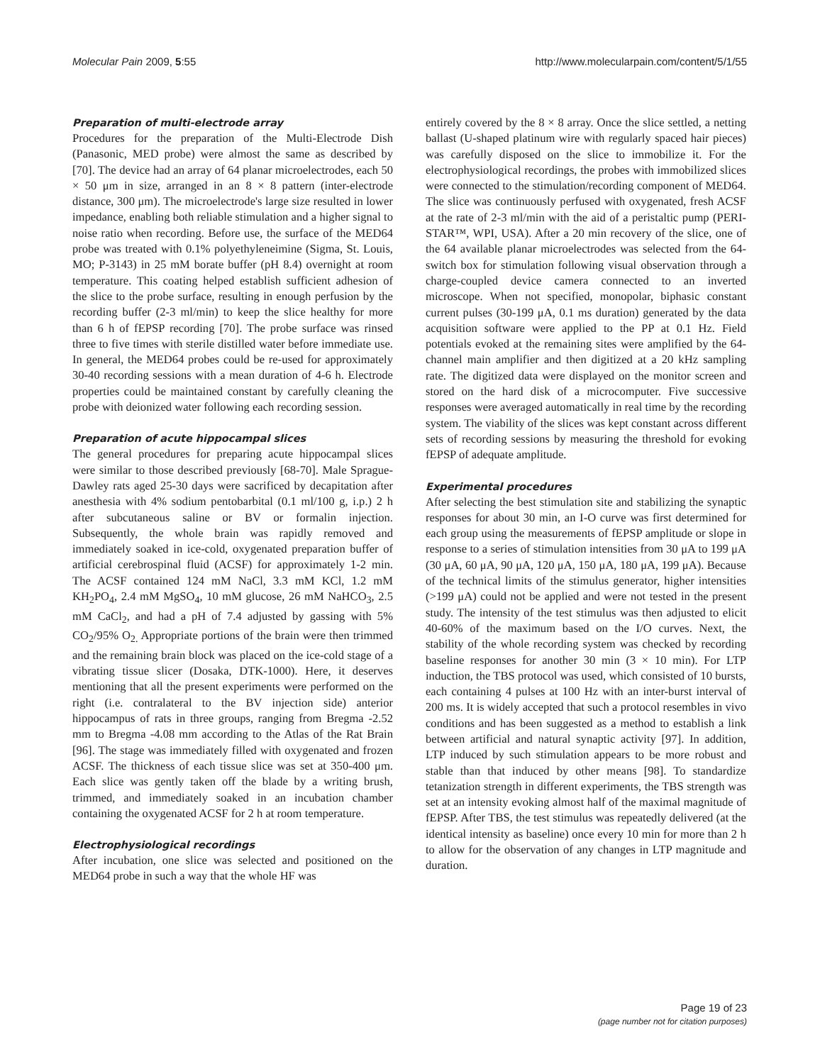Molecular Pain 2009, 5:55 http://www.molecularpain.com/content/5/1/55
Preparation of multi-electrode array
Procedures for the preparation of the Multi-Electrode Dish (Panasonic, MED probe) were almost the same as described by [70]. The device had an array of 64 planar microelectrodes, each 50 × 50 μm in size, arranged in an 8 × 8 pattern (inter-electrode distance, 300 μm). The microelectrode's large size resulted in lower impedance, enabling both reliable stimulation and a higher signal to noise ratio when recording. Before use, the surface of the MED64 probe was treated with 0.1% polyethyleneimine (Sigma, St. Louis, MO; P-3143) in 25 mM borate buffer (pH 8.4) overnight at room temperature. This coating helped establish sufficient adhesion of the slice to the probe surface, resulting in enough perfusion by the recording buffer (2-3 ml/min) to keep the slice healthy for more than 6 h of fEPSP recording [70]. The probe surface was rinsed three to five times with sterile distilled water before immediate use. In general, the MED64 probes could be re-used for approximately 30-40 recording sessions with a mean duration of 4-6 h. Electrode properties could be maintained constant by carefully cleaning the probe with deionized water following each recording session.
Preparation of acute hippocampal slices
The general procedures for preparing acute hippocampal slices were similar to those described previously [68-70]. Male Sprague-Dawley rats aged 25-30 days were sacrificed by decapitation after anesthesia with 4% sodium pentobarbital (0.1 ml/100 g, i.p.) 2 h after subcutaneous saline or BV or formalin injection. Subsequently, the whole brain was rapidly removed and immediately soaked in ice-cold, oxygenated preparation buffer of artificial cerebrospinal fluid (ACSF) for approximately 1-2 min. The ACSF contained 124 mM NaCl, 3.3 mM KCl, 1.2 mM KH<sub>2</sub>PO<sub>4</sub>, 2.4 mM MgSO<sub>4</sub>, 10 mM glucose, 26 mM NaHCO<sub>3</sub>, 2.5 mM CaCl<sub>2</sub>, and had a pH of 7.4 adjusted by gassing with 5% CO<sub>2</sub>/95% O<sub>2.</sub> Appropriate portions of the brain were then trimmed and the remaining brain block was placed on the ice-cold stage of a vibrating tissue slicer (Dosaka, DTK-1000). Here, it deserves mentioning that all the present experiments were performed on the right (i.e. contralateral to the BV injection side) anterior hippocampus of rats in three groups, ranging from Bregma -2.52 mm to Bregma -4.08 mm according to the Atlas of the Rat Brain [96]. The stage was immediately filled with oxygenated and frozen ACSF. The thickness of each tissue slice was set at 350-400 μm. Each slice was gently taken off the blade by a writing brush, trimmed, and immediately soaked in an incubation chamber containing the oxygenated ACSF for 2 h at room temperature.
Electrophysiological recordings
After incubation, one slice was selected and positioned on the MED64 probe in such a way that the whole HF was
entirely covered by the 8 × 8 array. Once the slice settled, a netting ballast (U-shaped platinum wire with regularly spaced hair pieces) was carefully disposed on the slice to immobilize it. For the electrophysiological recordings, the probes with immobilized slices were connected to the stimulation/recording component of MED64. The slice was continuously perfused with oxygenated, fresh ACSF at the rate of 2-3 ml/min with the aid of a peristaltic pump (PERI-STAR™, WPI, USA). After a 20 min recovery of the slice, one of the 64 available planar microelectrodes was selected from the 64-switch box for stimulation following visual observation through a charge-coupled device camera connected to an inverted microscope. When not specified, monopolar, biphasic constant current pulses (30-199 μA, 0.1 ms duration) generated by the data acquisition software were applied to the PP at 0.1 Hz. Field potentials evoked at the remaining sites were amplified by the 64-channel main amplifier and then digitized at a 20 kHz sampling rate. The digitized data were displayed on the monitor screen and stored on the hard disk of a microcomputer. Five successive responses were averaged automatically in real time by the recording system. The viability of the slices was kept constant across different sets of recording sessions by measuring the threshold for evoking fEPSP of adequate amplitude.
Experimental procedures
After selecting the best stimulation site and stabilizing the synaptic responses for about 30 min, an I-O curve was first determined for each group using the measurements of fEPSP amplitude or slope in response to a series of stimulation intensities from 30 μA to 199 μA (30 μA, 60 μA, 90 μA, 120 μA, 150 μA, 180 μA, 199 μA). Because of the technical limits of the stimulus generator, higher intensities (>199 μA) could not be applied and were not tested in the present study. The intensity of the test stimulus was then adjusted to elicit 40-60% of the maximum based on the I/O curves. Next, the stability of the whole recording system was checked by recording baseline responses for another 30 min (3 × 10 min). For LTP induction, the TBS protocol was used, which consisted of 10 bursts, each containing 4 pulses at 100 Hz with an inter-burst interval of 200 ms. It is widely accepted that such a protocol resembles in vivo conditions and has been suggested as a method to establish a link between artificial and natural synaptic activity [97]. In addition, LTP induced by such stimulation appears to be more robust and stable than that induced by other means [98]. To standardize tetanization strength in different experiments, the TBS strength was set at an intensity evoking almost half of the maximal magnitude of fEPSP. After TBS, the test stimulus was repeatedly delivered (at the identical intensity as baseline) once every 10 min for more than 2 h to allow for the observation of any changes in LTP magnitude and duration.
Page 19 of 23
(page number not for citation purposes)